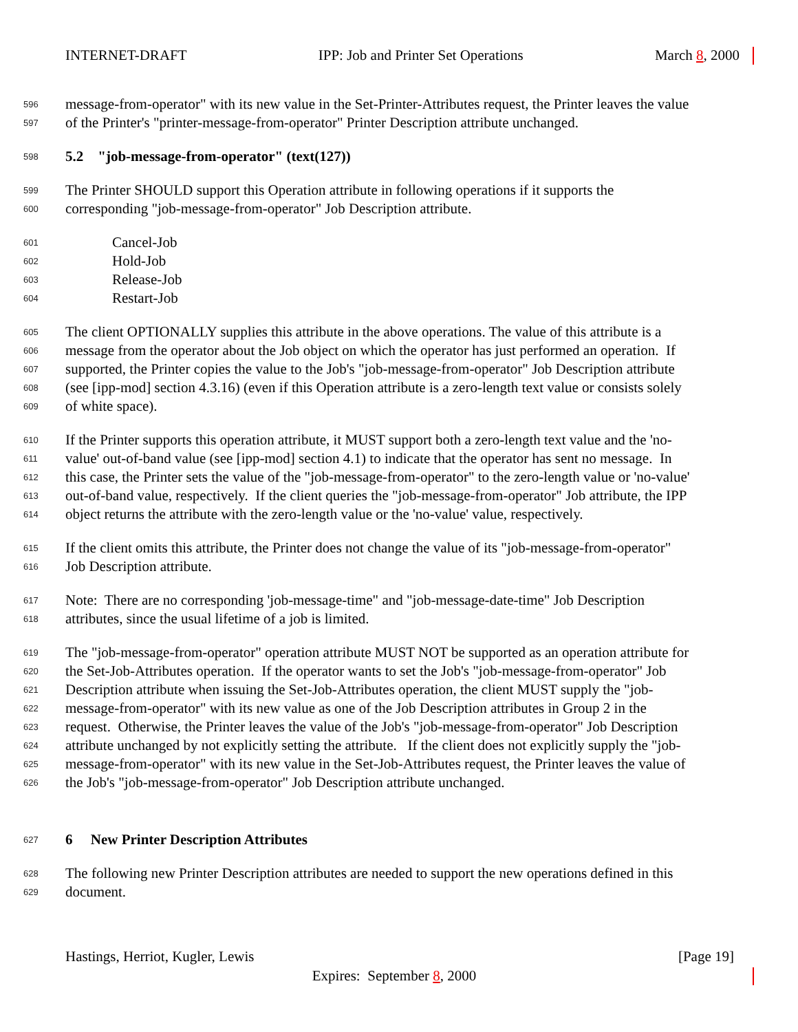INTERNET-DRAFT IPP: Job and Printer Set Operations March 8, 2000
596 message-from-operator" with its new value in the Set-Printer-Attributes request, the Printer leaves the value
597 of the Printer's "printer-message-from-operator" Printer Description attribute unchanged.
598 5.2 "job-message-from-operator" (text(127))
599 The Printer SHOULD support this Operation attribute in following operations if it supports the
600 corresponding "job-message-from-operator" Job Description attribute.
601 Cancel-Job
602 Hold-Job
603 Release-Job
604 Restart-Job
605 The client OPTIONALLY supplies this attribute in the above operations. The value of this attribute is a
606 message from the operator about the Job object on which the operator has just performed an operation. If
607 supported, the Printer copies the value to the Job's "job-message-from-operator" Job Description attribute
608 (see [ipp-mod] section 4.3.16) (even if this Operation attribute is a zero-length text value or consists solely
609 of white space).
610 If the Printer supports this operation attribute, it MUST support both a zero-length text value and the 'no-
611 value' out-of-band value (see [ipp-mod] section 4.1) to indicate that the operator has sent no message. In
612 this case, the Printer sets the value of the "job-message-from-operator" to the zero-length value or 'no-value'
613 out-of-band value, respectively. If the client queries the "job-message-from-operator" Job attribute, the IPP
614 object returns the attribute with the zero-length value or the 'no-value' value, respectively.
615 If the client omits this attribute, the Printer does not change the value of its "job-message-from-operator"
616 Job Description attribute.
617 Note: There are no corresponding 'job-message-time" and "job-message-date-time" Job Description
618 attributes, since the usual lifetime of a job is limited.
619 The "job-message-from-operator" operation attribute MUST NOT be supported as an operation attribute for
620 the Set-Job-Attributes operation. If the operator wants to set the Job's "job-message-from-operator" Job
621 Description attribute when issuing the Set-Job-Attributes operation, the client MUST supply the "job-
622 message-from-operator" with its new value as one of the Job Description attributes in Group 2 in the
623 request. Otherwise, the Printer leaves the value of the Job's "job-message-from-operator" Job Description
624 attribute unchanged by not explicitly setting the attribute. If the client does not explicitly supply the "job-
625 message-from-operator" with its new value in the Set-Job-Attributes request, the Printer leaves the value of
626 the Job's "job-message-from-operator" Job Description attribute unchanged.
627 6 New Printer Description Attributes
628 The following new Printer Description attributes are needed to support the new operations defined in this
629 document.
Hastings, Herriot, Kugler, Lewis [Page 19]
Expires: September 8, 2000